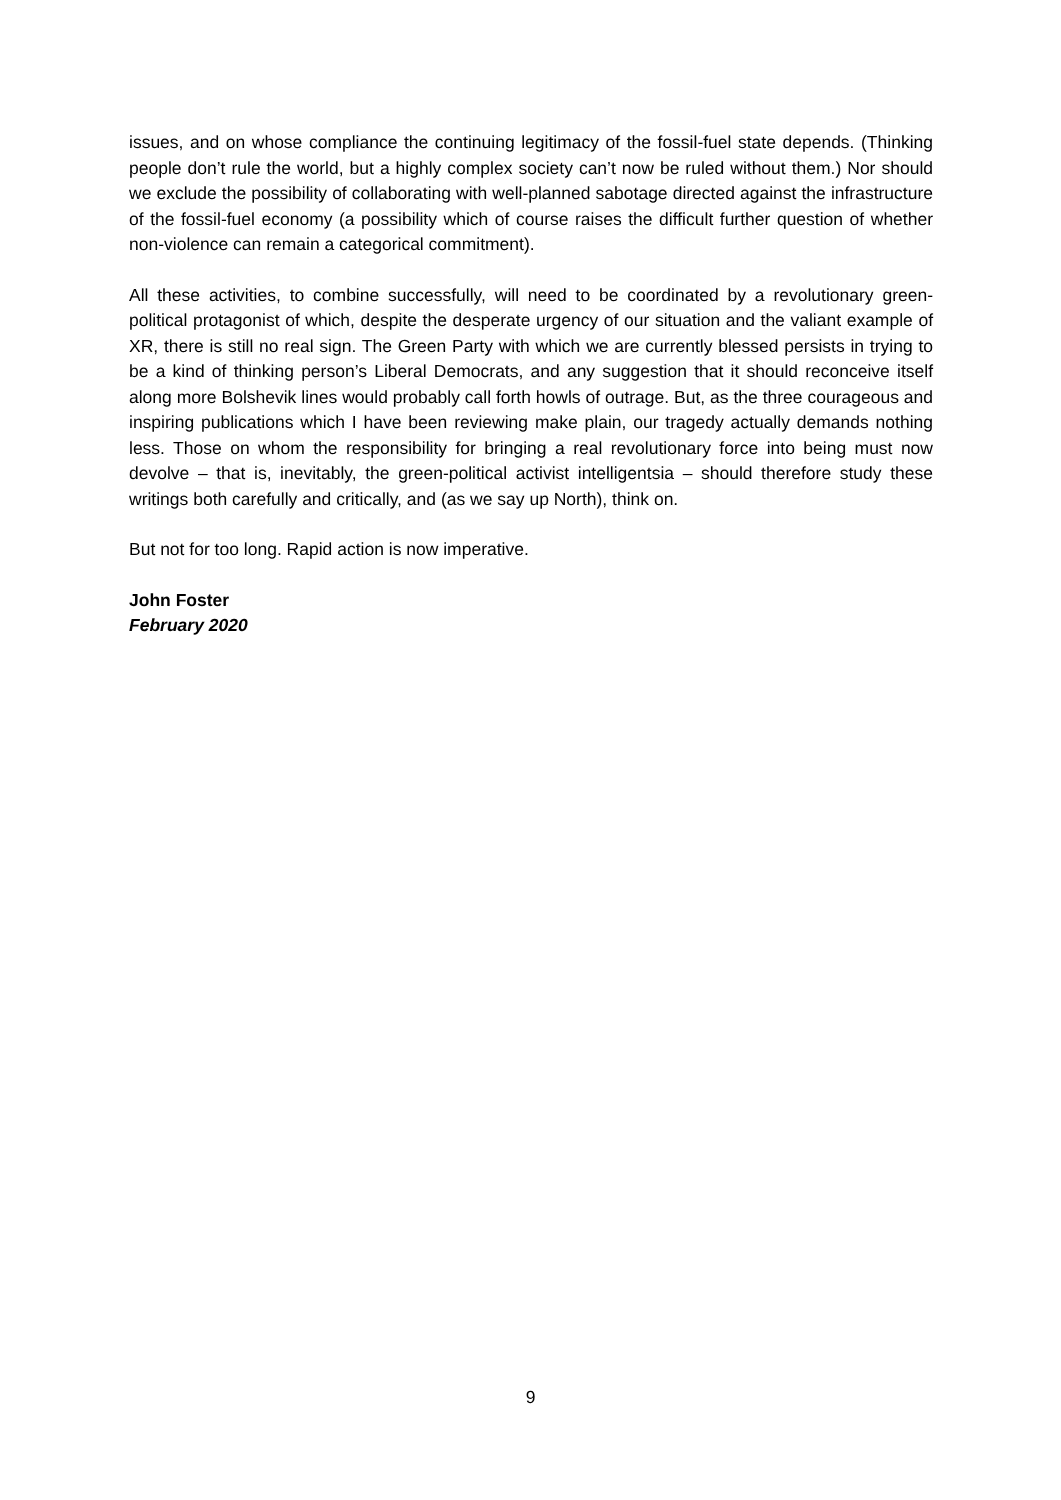issues, and on whose compliance the continuing legitimacy of the fossil-fuel state depends. (Thinking people don’t rule the world, but a highly complex society can’t now be ruled without them.) Nor should we exclude the possibility of collaborating with well-planned sabotage directed against the infrastructure of the fossil-fuel economy (a possibility which of course raises the difficult further question of whether non-violence can remain a categorical commitment).
All these activities, to combine successfully, will need to be coordinated by a revolutionary green-political protagonist of which, despite the desperate urgency of our situation and the valiant example of XR, there is still no real sign. The Green Party with which we are currently blessed persists in trying to be a kind of thinking person’s Liberal Democrats, and any suggestion that it should reconceive itself along more Bolshevik lines would probably call forth howls of outrage. But, as the three courageous and inspiring publications which I have been reviewing make plain, our tragedy actually demands nothing less. Those on whom the responsibility for bringing a real revolutionary force into being must now devolve – that is, inevitably, the green-political activist intelligentsia – should therefore study these writings both carefully and critically, and (as we say up North), think on.
But not for too long. Rapid action is now imperative.
John Foster
February 2020
9